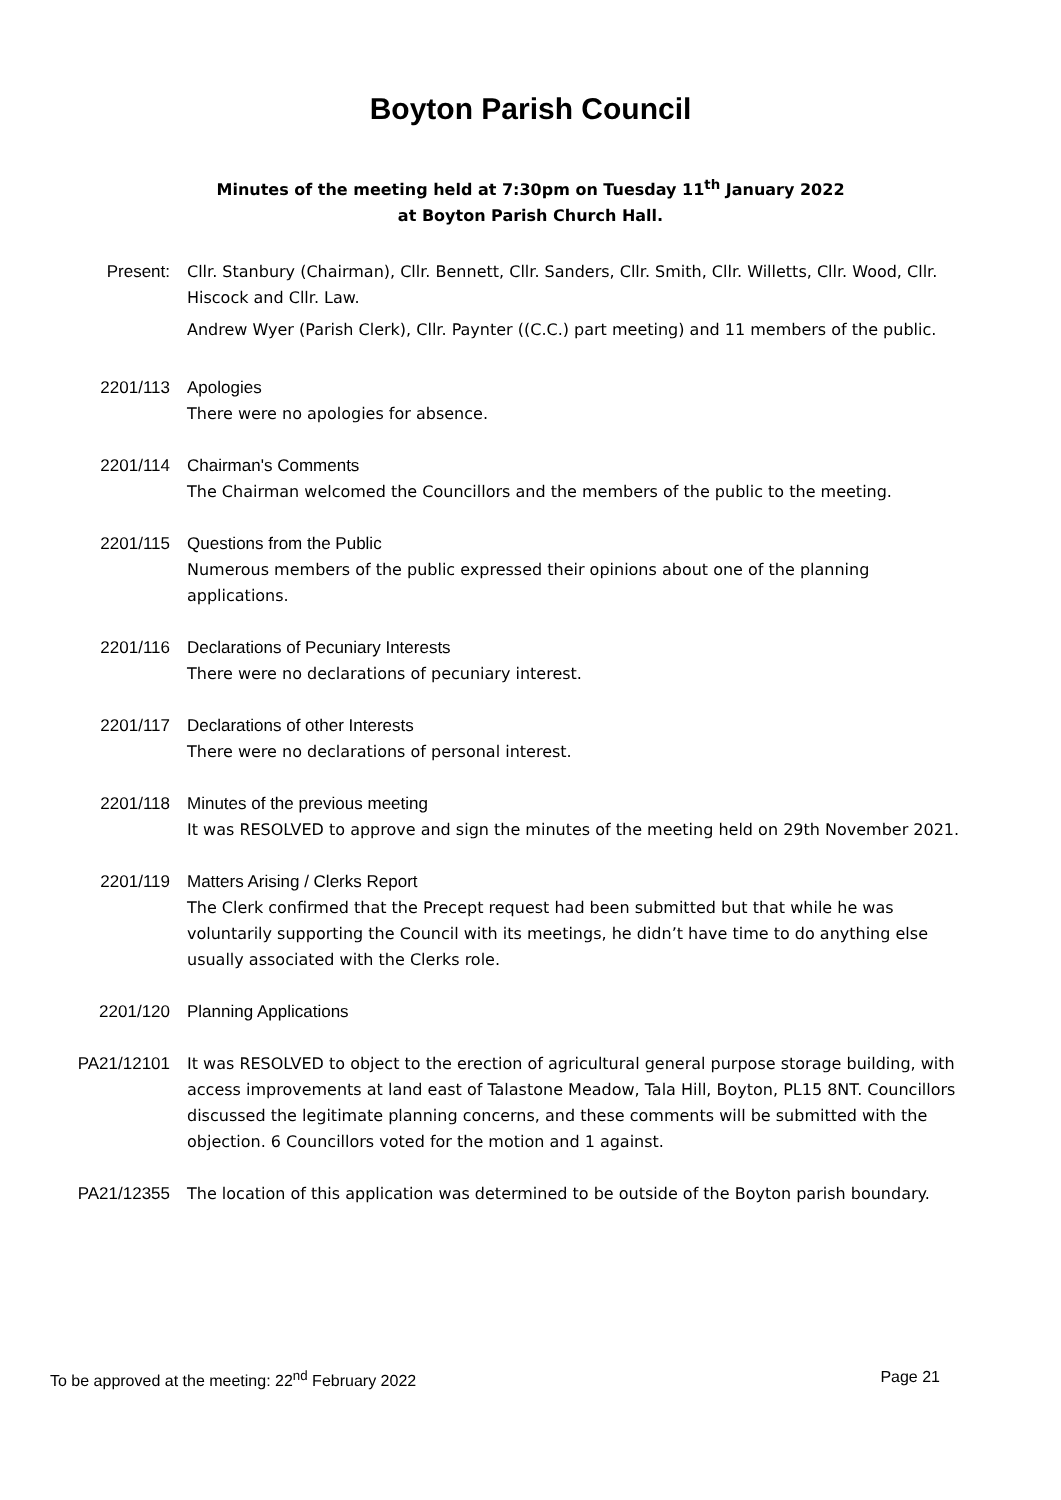Boyton Parish Council
Minutes of the meeting held at 7:30pm on Tuesday 11<sup>th</sup> January 2022
at Boyton Parish Church Hall.
Present: Cllr. Stanbury (Chairman), Cllr. Bennett, Cllr. Sanders, Cllr. Smith, Cllr. Willetts, Cllr. Wood, Cllr. Hiscock and Cllr. Law.
Andrew Wyer (Parish Clerk), Cllr. Paynter ((C.C.) part meeting) and 11 members of the public.
2201/113 Apologies
There were no apologies for absence.
2201/114 Chairman's Comments
The Chairman welcomed the Councillors and the members of the public to the meeting.
2201/115 Questions from the Public
Numerous members of the public expressed their opinions about one of the planning applications.
2201/116 Declarations of Pecuniary Interests
There were no declarations of pecuniary interest.
2201/117 Declarations of other Interests
There were no declarations of personal interest.
2201/118 Minutes of the previous meeting
It was RESOLVED to approve and sign the minutes of the meeting held on 29th November 2021.
2201/119 Matters Arising / Clerks Report
The Clerk confirmed that the Precept request had been submitted but that while he was voluntarily supporting the Council with its meetings, he didn’t have time to do anything else usually associated with the Clerks role.
2201/120 Planning Applications
PA21/12101 It was RESOLVED to object to the erection of agricultural general purpose storage building, with access improvements at land east of Talastone Meadow, Tala Hill, Boyton, PL15 8NT. Councillors discussed the legitimate planning concerns, and these comments will be submitted with the objection. 6 Councillors voted for the motion and 1 against.
PA21/12355 The location of this application was determined to be outside of the Boyton parish boundary.
To be approved at the meeting: 22<sup>nd</sup> February 2022 Page 21